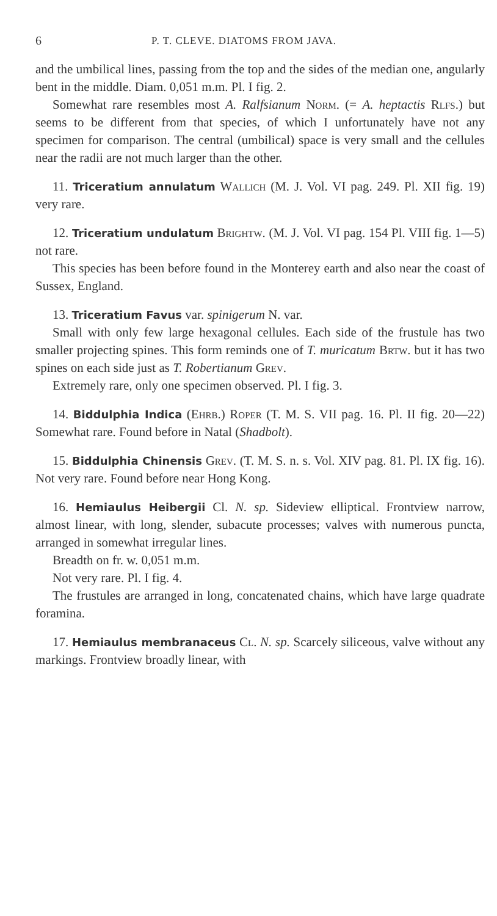6 P. T. CLEVE. DIATOMS FROM JAVA.
and the umbilical lines, passing from the top and the sides of the median one, angularly bent in the middle. Diam. 0,051 m.m. Pl. I fig. 2.
Somewhat rare resembles most A. Ralfsianum Norm. (= A. heptactis Rlfs.) but seems to be different from that species, of which I unfortunately have not any specimen for comparison. The central (umbilical) space is very small and the cellules near the radii are not much larger than the other.
11. Triceratium annulatum Wallich (M. J. Vol. VI pag. 249. Pl. XII fig. 19) very rare.
12. Triceratium undulatum Brightw. (M. J. Vol. VI pag. 154 Pl. VIII fig. 1—5) not rare.
This species has been before found in the Monterey earth and also near the coast of Sussex, England.
13. Triceratium Favus var. spinigerum N. var.
Small with only few large hexagonal cellules. Each side of the frustule has two smaller projecting spines. This form reminds one of T. muricatum Brtw. but it has two spines on each side just as T. Robertianum Grev.
Extremely rare, only one specimen observed. Pl. I fig. 3.
14. Biddulphia Indica (Ehrb.) Roper (T. M. S. VII pag. 16. Pl. II fig. 20—22) Somewhat rare. Found before in Natal (Shadbolt).
15. Biddulphia Chinensis Grev. (T. M. S. n. s. Vol. XIV pag. 81. Pl. IX fig. 16). Not very rare. Found before near Hong Kong.
16. Hemiaulus Heibergii Cl. N. sp. Sideview elliptical. Frontview narrow, almost linear, with long, slender, subacute processes; valves with numerous puncta, arranged in somewhat irregular lines.
Breadth on fr. w. 0,051 m.m.
Not very rare. Pl. I fig. 4.
The frustules are arranged in long, concatenated chains, which have large quadrate foramina.
17. Hemiaulus membranaceus Cl. N. sp. Scarcely siliceous, valve without any markings. Frontview broadly linear, with